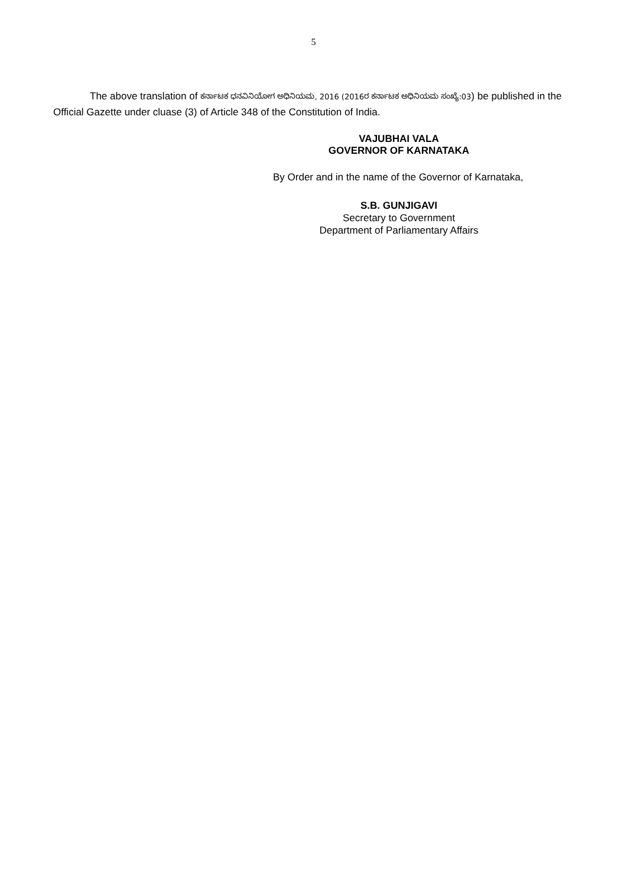5
The above translation of ಕರ್ನಾಟಕ ಧನವಿನಿಯೋಗ ಅಧಿನಿಯಮ, 2016 (2016ರ ಕರ್ನಾಟಕ ಅಧಿನಿಯಮ ಸಂಖ್ಯೆ:03) be published in the Official Gazette under cluase (3) of Article 348 of the Constitution of India.
VAJUBHAI VALA
GOVERNOR OF KARNATAKA
By Order and in the name of the Governor of Karnataka,
S.B. GUNJIGAVI
Secretary to Government
Department of Parliamentary Affairs